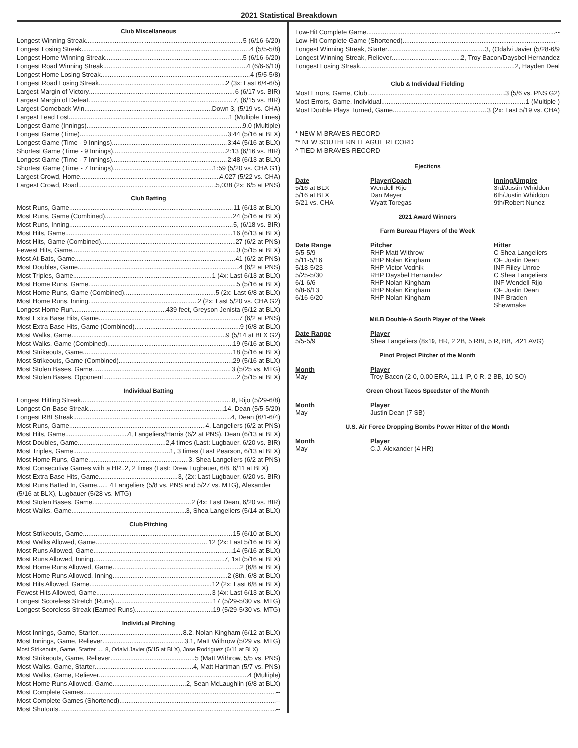2021 Statistical Breakdown
Club Miscellaneous
Longest Winning Streak 5 (6/16-6/20)
Longest Losing Streak 4 (5/5-5/8)
Longest Home Winning Streak 5 (6/16-6/20)
Longest Road Winning Streak 4 (6/6-6/10)
Longest Home Losing Streak 4 (5/5-5/8)
Longest Road Losing Streak 2 (3x: Last 6/4-6/5)
Largest Margin of Victory 6 (6/17 vs. BIR)
Largest Margin of Defeat 7, (6/15 vs. BIR)
Largest Comeback Win Down 3, (5/19 vs. CHA)
Largest Lead Lost 1 (Multiple Times)
Longest Game (Innings) 9.0 (Multiple)
Longest Game (Time) 3:44 (5/16 at BLX)
Longest Game (Time - 9 Innings) 3:44 (5/16 at BLX)
Shortest Game (Time - 9 Innings) 2:13 (6/16 vs. BIR)
Longest Game (Time - 7 Innings) 2:48 (6/13 at BLX)
Shortest Game (Time - 7 Innings) 1:59 (5/20 vs. CHA G1)
Largest Crowd, Home 4,027 (5/22 vs. CHA)
Largest Crowd, Road 5,038 (2x: 6/5 at PNS)
Club Batting
Most Runs, Game 11 (6/13 at BLX)
Most Runs, Game (Combined) 24 (5/16 at BLX)
Most Runs, Inning 5, (6/18 vs. BIR)
Most Hits, Game 16 (6/13 at BLX)
Most Hits, Game (Combined) 27 (6/2 at PNS)
Fewest Hits, Game 0 (5/15 at BLX)
Most At-Bats, Game 41 (6/2 at PNS)
Most Doubles, Game 4 (6/2 at PNS)
Most Triples, Game 1 (4x: Last 6/13 at BLX)
Most Home Runs, Game 5 (5/16 at BLX)
Most Home Runs, Game (Combined) 5 (2x: Last 6/8 at BLX)
Most Home Runs, Inning 2 (2x: Last 5/20 vs. CHA G2)
Longest Home Run 439 feet, Greyson Jenista (5/12 at BLX)
Most Extra Base Hits, Game 7 (6/2 at PNS)
Most Extra Base Hits, Game (Combined) 9 (6/8 at BLX)
Most Walks, Game 9 (5/14 at BLX G2)
Most Walks, Game (Combined) 19 (5/16 at BLX)
Most Strikeouts, Game 18 (5/16 at BLX)
Most Strikeouts, Game (Combined) 29 (5/16 at BLX)
Most Stolen Bases, Game 3 (5/25 vs. MTG)
Most Stolen Bases, Opponent 2 (5/15 at BLX)
Individual Batting
Longest Hitting Streak 8, Rijo (5/29-6/8)
Longest On-Base Streak 14, Dean (5/5-5/20)
Longest RBI Streak 4, Dean (6/1-6/4)
Most Runs, Game 4, Langeliers (6/2 at PNS)
Most Hits, Game 4, Langeliers/Harris (6/2 at PNS), Dean (6/13 at BLX)
Most Doubles, Game 2,4 times (Last: Lugbauer, 6/20 vs. BIR)
Most Triples, Game 1, 3 times (Last Pearson, 6/13 at BLX)
Most Home Runs, Game 3, Shea Langeliers (6/2 at PNS)
Most Consecutive Games with a HR..2, 2 times (Last: Drew Lugbauer, 6/8, 6/11 at BLX)
Most Extra Base Hits, Game 3, (2x: Last Lugbauer, 6/20 vs. BIR)
Most Runs Batted In, Game...... 4 Langeliers (5/8 vs. PNS and 5/27 vs. MTG), Alexander (5/16 at BLX), Lugbauer (5/28 vs. MTG)
Most Stolen Bases, Game 2 (4x: Last Dean, 6/20 vs. BIR)
Most Walks, Game 3, Shea Langeliers (5/14 at BLX)
Club Pitching
Most Strikeouts, Game 15 (6/10 at BLX)
Most Walks Allowed, Game 12 (2x: Last 5/16 at BLX)
Most Runs Allowed, Game 14 (5/16 at BLX)
Most Runs Allowed, Inning 7, 1st (5/16 at BLX)
Most Home Runs Allowed, Game 2 (6/8 at BLX)
Most Home Runs Allowed, Inning 2 (8th, 6/8 at BLX)
Most Hits Allowed, Game 12 (2x: Last 6/8 at BLX)
Fewest Hits Allowed, Game 3 (4x: Last 6/13 at BLX)
Longest Scoreless Stretch (Runs) 17 (5/29-5/30 vs. MTG)
Longest Scoreless Streak (Earned Runs) 19 (5/29-5/30 vs. MTG)
Individual Pitching
Most Innings, Game, Starter 8.2, Nolan Kingham (6/12 at BLX)
Most Innings, Game, Reliever 3.1, Matt Withrow (5/29 vs. MTG)
Most Strikeouts, Game, Starter .... 8, Odalvi Javier (5/15 at BLX), Jose Rodriguez (6/11 at BLX)
Most Strikeouts, Game, Reliever 5 (Matt Withrow, 5/5 vs. PNS)
Most Walks, Game, Starter 4, Matt Hartman (5/7 vs. PNS)
Most Walks, Game, Reliever 4 (Multiple)
Most Home Runs Allowed, Game 2, Sean McLaughlin (6/8 at BLX)
Most Complete Games --
Most Complete Games (Shortened) --
Most Shutouts --
Low-Hit Complete Game --
Low-Hit Complete Game (Shortened) --
Longest Winning Streak, Starter 3, (Odalvi Javier (5/28-6/9
Longest Winning Streak, Reliever 2, Troy Bacon/Daysbel Hernandez
Longest Losing Streak 2, Hayden Deal
Club & Individual Fielding
Most Errors, Game, Club 3 (5/6 vs. PNS G2)
Most Errors, Game, Individual 1 (Multiple )
Most Double Plays Turned, Game 3 (2x: Last 5/19 vs. CHA)
* NEW M-BRAVES RECORD
** NEW SOUTHERN LEAGUE RECORD
^ TIED M-BRAVES RECORD
Ejections
| Date | Player/Coach | Inning/Umpire |
| --- | --- | --- |
| 5/16 at BLX | Wendell Rijo | 3rd/Justin Whiddon |
| 5/16 at BLX | Dan Meyer | 6th/Justin Whiddon |
| 5/21 vs. CHA | Wyatt Toregas | 9th/Robert Nunez |
2021 Award Winners
Farm Bureau Players of the Week
| Date Range | Pitcher | Hitter |
| --- | --- | --- |
| 5/5-5/9 | RHP Matt Withrow | C Shea Langeliers |
| 5/11-5/16 | RHP Nolan Kingham | OF Justin Dean |
| 5/18-5/23 | RHP Victor Vodnik | INF Riley Unroe |
| 5/25-5/30 | RHP Daysbel Hernandez | C Shea Langeliers |
| 6/1-6/6 | RHP Nolan Kingham | INF Wendell Rijo |
| 6/8-6/13 | RHP Nolan Kingham | OF Justin Dean |
| 6/16-6/20 | RHP Nolan Kingham | INF Braden Shewmake |
MiLB Double-A South Player of the Week
| Date Range | Player |
| --- | --- |
| 5/5-5/9 | Shea Langeliers (8x19, HR, 2 2B, 5 RBI, 5 R, BB, .421 AVG) |
Pinot Project Pitcher of the Month
| Month | Player |
| --- | --- |
| May | Troy Bacon (2-0, 0.00 ERA, 11.1 IP, 0 R, 2 BB, 10 SO) |
Green Ghost Tacos Speedster of the Month
| Month | Player |
| --- | --- |
| May | Justin Dean (7 SB) |
U.S. Air Force Dropping Bombs Power Hitter of the Month
| Month | Player |
| --- | --- |
| May | C.J. Alexander (4 HR) |